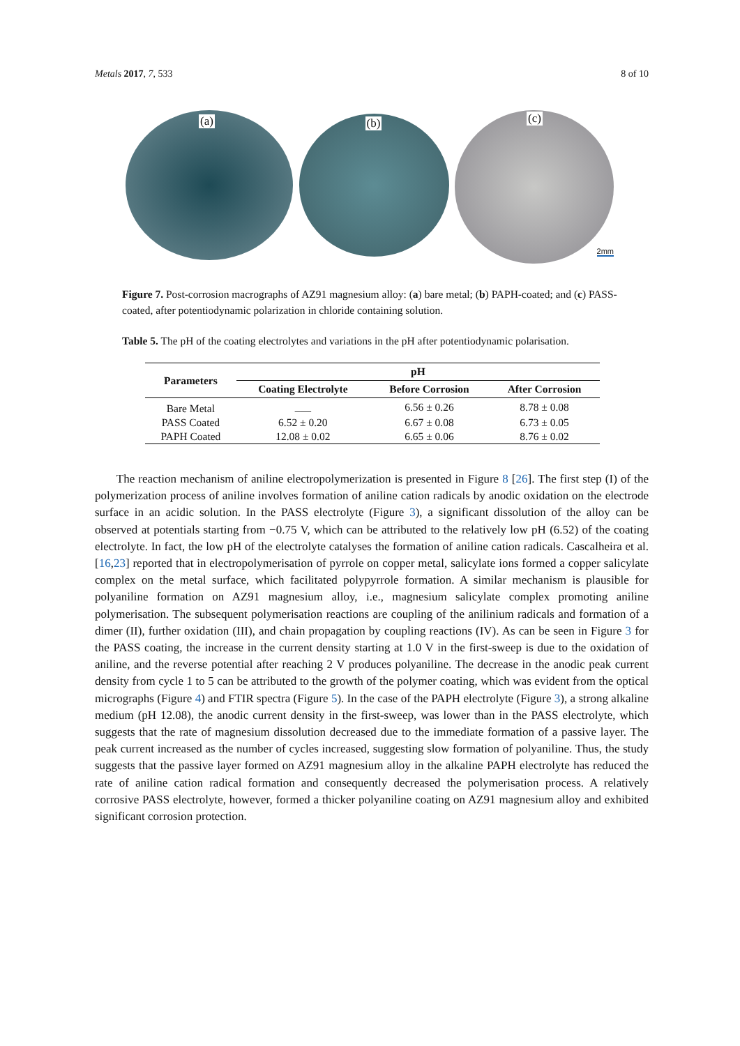Metals 2017, 7, 533 8 of 10
(a)
(b)
(c)
2mm
Figure 7. Post-corrosion macrographs of AZ91 magnesium alloy: (a) bare metal; (b) PAPH-coated; and (c) PASS-coated, after potentiodynamic polarization in chloride containing solution.
Table 5. The pH of the coating electrolytes and variations in the pH after potentiodynamic polarisation.
| Parameters | pH | | |
| --- | --- | --- | --- |
| | Coating Electrolyte | Before Corrosion | After Corrosion |
| Bare Metal | ___ | 6.56 ± 0.26 | 8.78 ± 0.08 |
| PASS Coated | 6.52 ± 0.20 | 6.67 ± 0.08 | 6.73 ± 0.05 |
| PAPH Coated | 12.08 ± 0.02 | 6.65 ± 0.06 | 8.76 ± 0.02 |
The reaction mechanism of aniline electropolymerization is presented in Figure 8 [26]. The first step (I) of the polymerization process of aniline involves formation of aniline cation radicals by anodic oxidation on the electrode surface in an acidic solution. In the PASS electrolyte (Figure 3), a significant dissolution of the alloy can be observed at potentials starting from −0.75 V, which can be attributed to the relatively low pH (6.52) of the coating electrolyte. In fact, the low pH of the electrolyte catalyses the formation of aniline cation radicals. Cascalheira et al. [16,23] reported that in electropolymerisation of pyrrole on copper metal, salicylate ions formed a copper salicylate complex on the metal surface, which facilitated polypyrrole formation. A similar mechanism is plausible for polyaniline formation on AZ91 magnesium alloy, i.e., magnesium salicylate complex promoting aniline polymerisation. The subsequent polymerisation reactions are coupling of the anilinium radicals and formation of a dimer (II), further oxidation (III), and chain propagation by coupling reactions (IV). As can be seen in Figure 3 for the PASS coating, the increase in the current density starting at 1.0 V in the first-sweep is due to the oxidation of aniline, and the reverse potential after reaching 2 V produces polyaniline. The decrease in the anodic peak current density from cycle 1 to 5 can be attributed to the growth of the polymer coating, which was evident from the optical micrographs (Figure 4) and FTIR spectra (Figure 5). In the case of the PAPH electrolyte (Figure 3), a strong alkaline medium (pH 12.08), the anodic current density in the first-sweep, was lower than in the PASS electrolyte, which suggests that the rate of magnesium dissolution decreased due to the immediate formation of a passive layer. The peak current increased as the number of cycles increased, suggesting slow formation of polyaniline. Thus, the study suggests that the passive layer formed on AZ91 magnesium alloy in the alkaline PAPH electrolyte has reduced the rate of aniline cation radical formation and consequently decreased the polymerisation process. A relatively corrosive PASS electrolyte, however, formed a thicker polyaniline coating on AZ91 magnesium alloy and exhibited significant corrosion protection.